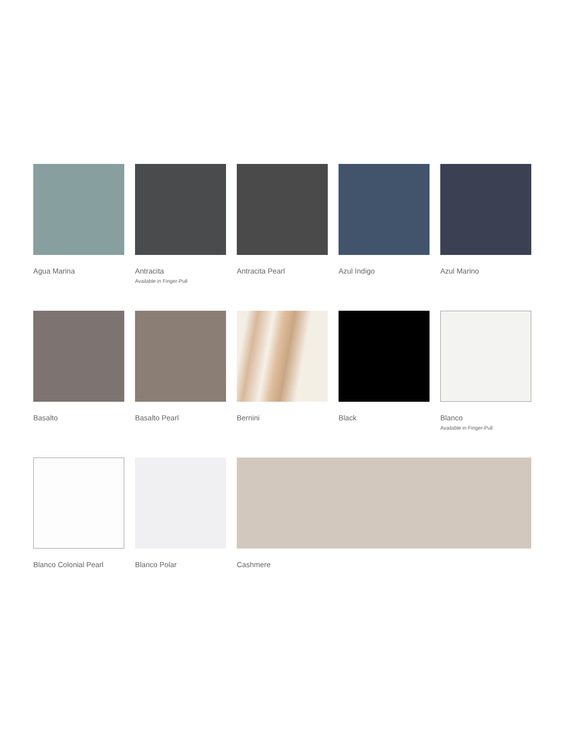Agua Marina
Antracita
Available in Finger-Pull
Antracita Pearl
Azul Indigo
Azul Marino
Basalto
Basalto Pearl
Bernini
Black
Blanco
Available in Finger-Pull
Blanco Colonial Pearl
Blanco Polar
Cashmere